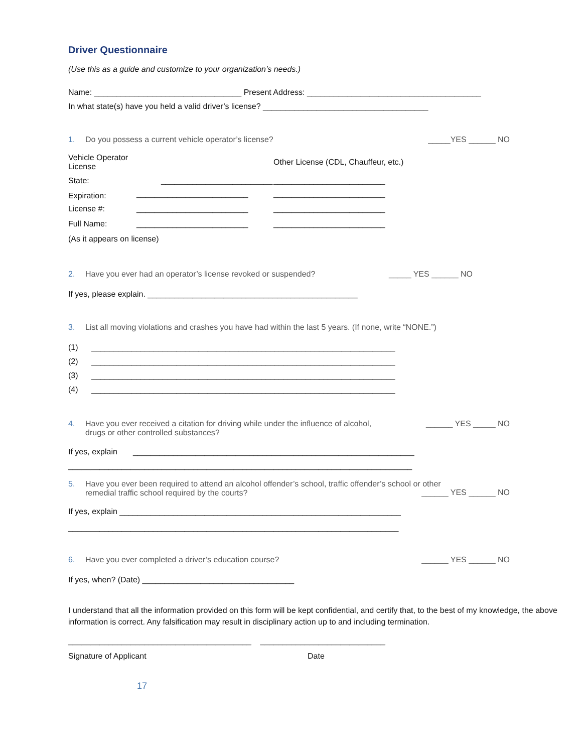Driver Questionnaire
(Use this as a guide and customize to your organization’s needs.)
Name: _________________________________ Present Address: _______________________________________
In what state(s) have you held a valid driver’s license? _____________________________________
1. Do you possess a current vehicle operator’s license? _____YES ______ NO
| Vehicle Operator License | | Other License (CDL, Chauffeur, etc.) |
| State: | _________________________ | _________________________ |
| Expiration: | | |
| | _________________________ | _________________________ |
| License #: | _________________________ | _________________________ |
| Full Name: | _________________________ | _________________________ |
| (As it appears on license) | | |
2. Have you ever had an operator’s license revoked or suspended? _____ YES ______ NO
If yes, please explain. _______________________________________________
3. List all moving violations and crashes you have had within the last 5 years. (If none, write “NONE.”)
(1) ____________________________________________________________________
(2) ____________________________________________________________________
(3) ____________________________________________________________________
(4) ____________________________________________________________________
4. Have you ever received a citation for driving while under the influence of alcohol,
drugs or other controlled substances? ______ YES _____ NO
If yes, explain _______________________________________________________________
_____________________________________________________________________________
5. Have you ever been required to attend an alcohol offender’s school, traffic offender’s school or other
remedial traffic school required by the courts?
______ YES ______ NO
If yes, explain _______________________________________________________________
__________________________________________________________________________
6. Have you ever completed a driver’s education course? ______ YES ______ NO
If yes, when? (Date) __________________________________
I understand that all the information provided on this form will be kept confidential, and certify that, to the best of my knowledge, the above information is correct. Any falsification may result in disciplinary action up to and including termination.
_________________________________________ ____________________________
Signature of Applicant Date
17